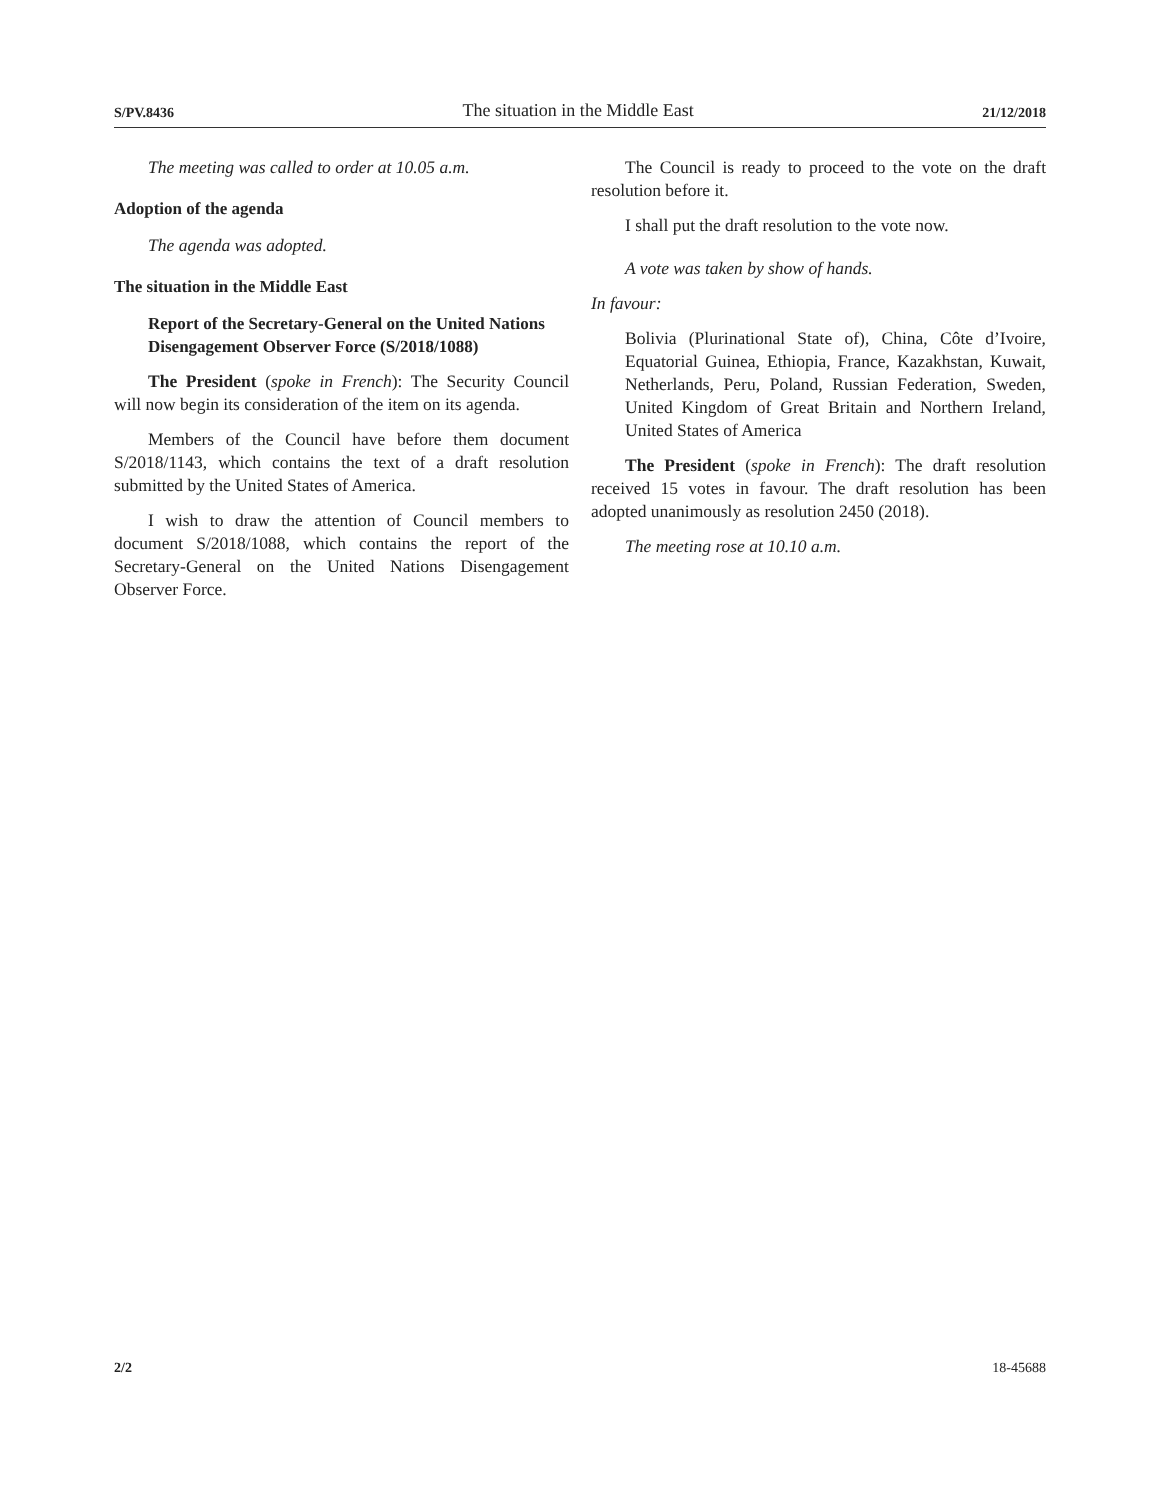S/PV.8436 The situation in the Middle East 21/12/2018
The meeting was called to order at 10.05 a.m.
Adoption of the agenda
The agenda was adopted.
The situation in the Middle East
Report of the Secretary-General on the United Nations Disengagement Observer Force (S/2018/1088)
The President (spoke in French): The Security Council will now begin its consideration of the item on its agenda.
Members of the Council have before them document S/2018/1143, which contains the text of a draft resolution submitted by the United States of America.
I wish to draw the attention of Council members to document S/2018/1088, which contains the report of the Secretary-General on the United Nations Disengagement Observer Force.
The Council is ready to proceed to the vote on the draft resolution before it.
I shall put the draft resolution to the vote now.
A vote was taken by show of hands.
In favour:
Bolivia (Plurinational State of), China, Côte d’Ivoire, Equatorial Guinea, Ethiopia, France, Kazakhstan, Kuwait, Netherlands, Peru, Poland, Russian Federation, Sweden, United Kingdom of Great Britain and Northern Ireland, United States of America
The President (spoke in French): The draft resolution received 15 votes in favour. The draft resolution has been adopted unanimously as resolution 2450 (2018).
The meeting rose at 10.10 a.m.
2/2 18-45688